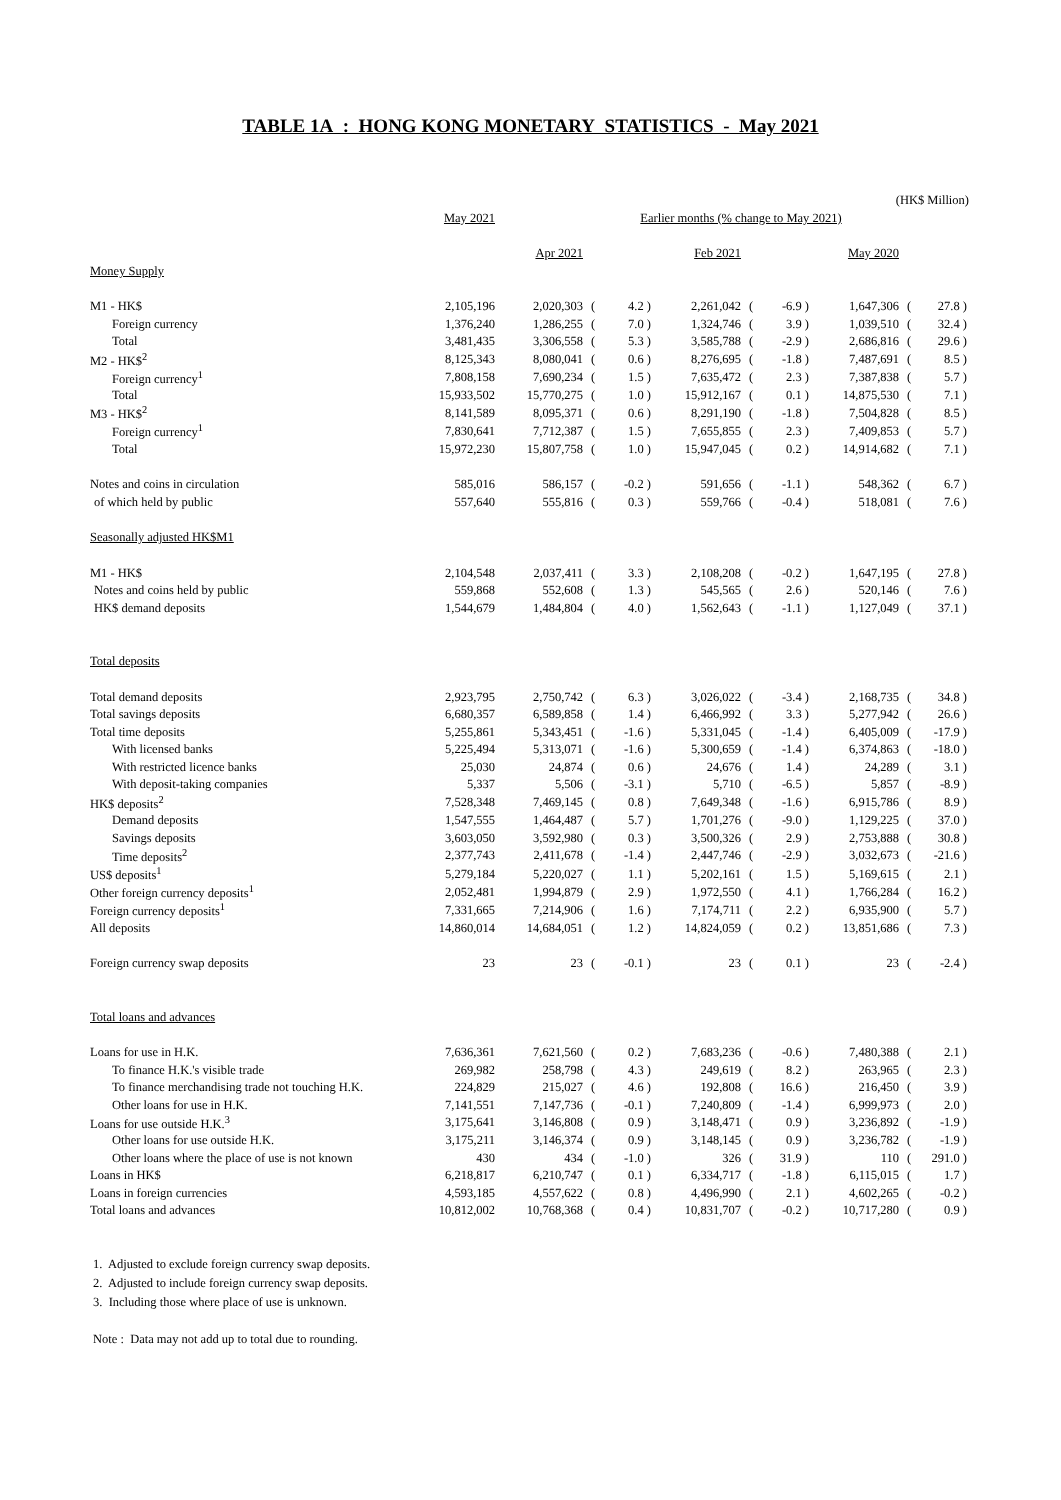TABLE 1A : HONG KONG MONETARY STATISTICS - May 2021
| | | | | | | | | (HK$ Million) | | |
| | May 2021 | | Earlier months (% change to May 2021) | | | | | | | |
| | | Apr 2021 | | | Feb 2021 | | | May 2020 | | |
| Money Supply | | | | | | | | | | |
| M1 - HK$ | 2,105,196 | 2,020,303 | ( | 4.2 ) | 2,261,042 | ( | -6.9 ) | 1,647,306 | ( | 27.8 ) |
| Foreign currency | 1,376,240 | 1,286,255 | ( | 7.0 ) | 1,324,746 | ( | 3.9 ) | 1,039,510 | ( | 32.4 ) |
| Total | 3,481,435 | 3,306,558 | ( | 5.3 ) | 3,585,788 | ( | -2.9 ) | 2,686,816 | ( | 29.6 ) |
| M2 - HK$<sup>2</sup> | 8,125,343 | 8,080,041 | ( | 0.6 ) | 8,276,695 | ( | -1.8 ) | 7,487,691 | ( | 8.5 ) |
| Foreign currency<sup>1</sup> | 7,808,158 | 7,690,234 | ( | 1.5 ) | 7,635,472 | ( | 2.3 ) | 7,387,838 | ( | 5.7 ) |
| Total | 15,933,502 | 15,770,275 | ( | 1.0 ) | 15,912,167 | ( | 0.1 ) | 14,875,530 | ( | 7.1 ) |
| M3 - HK$<sup>2</sup> | 8,141,589 | 8,095,371 | ( | 0.6 ) | 8,291,190 | ( | -1.8 ) | 7,504,828 | ( | 8.5 ) |
| Foreign currency<sup>1</sup> | 7,830,641 | 7,712,387 | ( | 1.5 ) | 7,655,855 | ( | 2.3 ) | 7,409,853 | ( | 5.7 ) |
| Total | 15,972,230 | 15,807,758 | ( | 1.0 ) | 15,947,045 | ( | 0.2 ) | 14,914,682 | ( | 7.1 ) |
| Notes and coins in circulation | 585,016 | 586,157 | ( | -0.2 ) | 591,656 | ( | -1.1 ) | 548,362 | ( | 6.7 ) |
| of which held by public | 557,640 | 555,816 | ( | 0.3 ) | 559,766 | ( | -0.4 ) | 518,081 | ( | 7.6 ) |
| Seasonally adjusted HK$M1 | | | | | | | | | | |
| M1 - HK$ | 2,104,548 | 2,037,411 | ( | 3.3 ) | 2,108,208 | ( | -0.2 ) | 1,647,195 | ( | 27.8 ) |
| Notes and coins held by public | 559,868 | 552,608 | ( | 1.3 ) | 545,565 | ( | 2.6 ) | 520,146 | ( | 7.6 ) |
| HK$ demand deposits | 1,544,679 | 1,484,804 | ( | 4.0 ) | 1,562,643 | ( | -1.1 ) | 1,127,049 | ( | 37.1 ) |
| Total deposits | | | | | | | | | | |
| Total demand deposits | 2,923,795 | 2,750,742 | ( | 6.3 ) | 3,026,022 | ( | -3.4 ) | 2,168,735 | ( | 34.8 ) |
| Total savings deposits | 6,680,357 | 6,589,858 | ( | 1.4 ) | 6,466,992 | ( | 3.3 ) | 5,277,942 | ( | 26.6 ) |
| Total time deposits | 5,255,861 | 5,343,451 | ( | -1.6 ) | 5,331,045 | ( | -1.4 ) | 6,405,009 | ( | -17.9 ) |
| With licensed banks | 5,225,494 | 5,313,071 | ( | -1.6 ) | 5,300,659 | ( | -1.4 ) | 6,374,863 | ( | -18.0 ) |
| With restricted licence banks | 25,030 | 24,874 | ( | 0.6 ) | 24,676 | ( | 1.4 ) | 24,289 | ( | 3.1 ) |
| With deposit-taking companies | 5,337 | 5,506 | ( | -3.1 ) | 5,710 | ( | -6.5 ) | 5,857 | ( | -8.9 ) |
| HK$ deposits<sup>2</sup> | 7,528,348 | 7,469,145 | ( | 0.8 ) | 7,649,348 | ( | -1.6 ) | 6,915,786 | ( | 8.9 ) |
| Demand deposits | 1,547,555 | 1,464,487 | ( | 5.7 ) | 1,701,276 | ( | -9.0 ) | 1,129,225 | ( | 37.0 ) |
| Savings deposits | 3,603,050 | 3,592,980 | ( | 0.3 ) | 3,500,326 | ( | 2.9 ) | 2,753,888 | ( | 30.8 ) |
| Time deposits<sup>2</sup> | 2,377,743 | 2,411,678 | ( | -1.4 ) | 2,447,746 | ( | -2.9 ) | 3,032,673 | ( | -21.6 ) |
| US$ deposits<sup>1</sup> | 5,279,184 | 5,220,027 | ( | 1.1 ) | 5,202,161 | ( | 1.5 ) | 5,169,615 | ( | 2.1 ) |
| Other foreign currency deposits<sup>1</sup> | 2,052,481 | 1,994,879 | ( | 2.9 ) | 1,972,550 | ( | 4.1 ) | 1,766,284 | ( | 16.2 ) |
| Foreign currency deposits<sup>1</sup> | 7,331,665 | 7,214,906 | ( | 1.6 ) | 7,174,711 | ( | 2.2 ) | 6,935,900 | ( | 5.7 ) |
| All deposits | 14,860,014 | 14,684,051 | ( | 1.2 ) | 14,824,059 | ( | 0.2 ) | 13,851,686 | ( | 7.3 ) |
| Foreign currency swap deposits | 23 | 23 | ( | -0.1 ) | 23 | ( | 0.1 ) | 23 | ( | -2.4 ) |
| Total loans and advances | | | | | | | | | | |
| Loans for use in H.K. | 7,636,361 | 7,621,560 | ( | 0.2 ) | 7,683,236 | ( | -0.6 ) | 7,480,388 | ( | 2.1 ) |
| To finance H.K.'s visible trade | 269,982 | 258,798 | ( | 4.3 ) | 249,619 | ( | 8.2 ) | 263,965 | ( | 2.3 ) |
| To finance merchandising trade not touching H.K. | 224,829 | 215,027 | ( | 4.6 ) | 192,808 | ( | 16.6 ) | 216,450 | ( | 3.9 ) |
| Other loans for use in H.K. | 7,141,551 | 7,147,736 | ( | -0.1 ) | 7,240,809 | ( | -1.4 ) | 6,999,973 | ( | 2.0 ) |
| Loans for use outside H.K.<sup>3</sup> | 3,175,641 | 3,146,808 | ( | 0.9 ) | 3,148,471 | ( | 0.9 ) | 3,236,892 | ( | -1.9 ) |
| Other loans for use outside H.K. | 3,175,211 | 3,146,374 | ( | 0.9 ) | 3,148,145 | ( | 0.9 ) | 3,236,782 | ( | -1.9 ) |
| Other loans where the place of use is not known | 430 | 434 | ( | -1.0 ) | 326 | ( | 31.9 ) | 110 | ( | 291.0 ) |
| Loans in HK$ | 6,218,817 | 6,210,747 | ( | 0.1 ) | 6,334,717 | ( | -1.8 ) | 6,115,015 | ( | 1.7 ) |
| Loans in foreign currencies | 4,593,185 | 4,557,622 | ( | 0.8 ) | 4,496,990 | ( | 2.1 ) | 4,602,265 | ( | -0.2 ) |
| Total loans and advances | 10,812,002 | 10,768,368 | ( | 0.4 ) | 10,831,707 | ( | -0.2 ) | 10,717,280 | ( | 0.9 ) |
1. Adjusted to exclude foreign currency swap deposits.
2. Adjusted to include foreign currency swap deposits.
3. Including those where place of use is unknown.
Note : Data may not add up to total due to rounding.